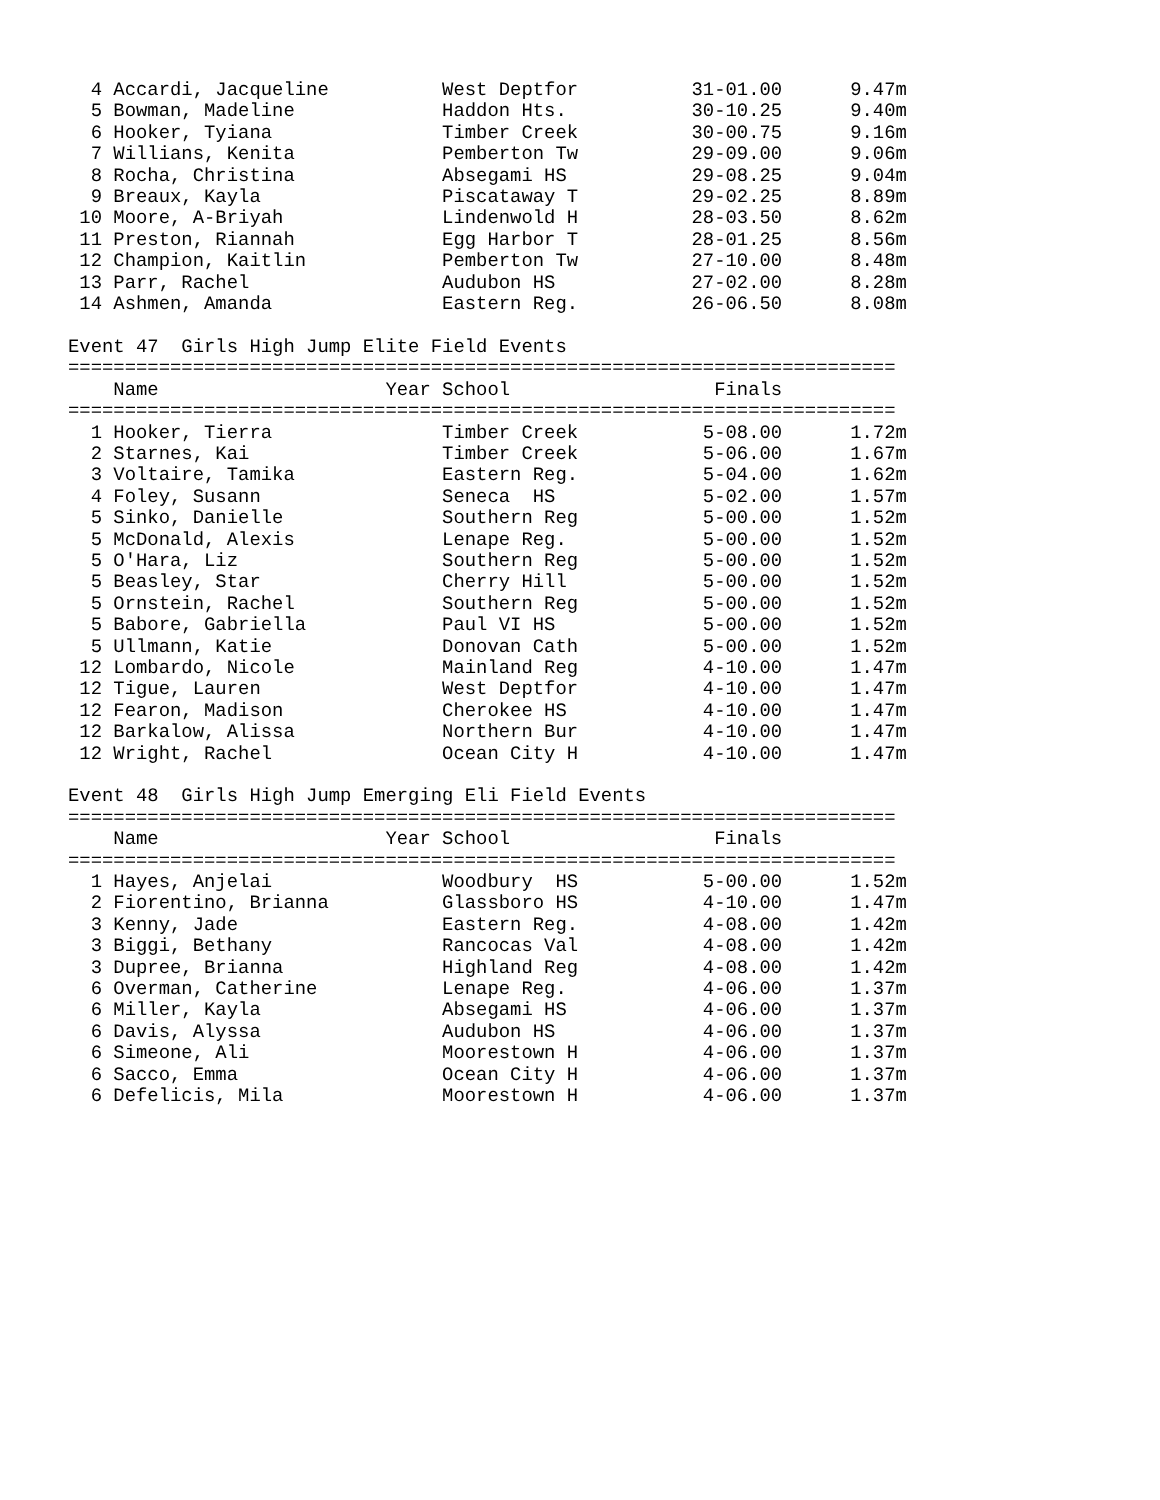4 Accardi, Jacqueline          West Deptfor          31-01.00      9.47m
  5 Bowman, Madeline             Haddon Hts.           30-10.25      9.40m
  6 Hooker, Tyiana               Timber Creek          30-00.75      9.16m
  7 Willians, Kenita             Pemberton Tw          29-09.00      9.06m
  8 Rocha, Christina             Absegami HS           29-08.25      9.04m
  9 Breaux, Kayla                Piscataway T          29-02.25      8.89m
 10 Moore, A-Briyah              Lindenwold H          28-03.50      8.62m
 11 Preston, Riannah             Egg Harbor T          28-01.25      8.56m
 12 Champion, Kaitlin            Pemberton Tw          27-10.00      8.48m
 13 Parr, Rachel                 Audubon HS            27-02.00      8.28m
 14 Ashmen, Amanda               Eastern Reg.          26-06.50      8.08m

Event 47  Girls High Jump Elite Field Events
=========================================================================
    Name                    Year School                  Finals          
=========================================================================
  1 Hooker, Tierra               Timber Creek           5-08.00      1.72m
  2 Starnes, Kai                 Timber Creek           5-06.00      1.67m
  3 Voltaire, Tamika             Eastern Reg.           5-04.00      1.62m
  4 Foley, Susann                Seneca  HS             5-02.00      1.57m
  5 Sinko, Danielle              Southern Reg           5-00.00      1.52m
  5 McDonald, Alexis             Lenape Reg.            5-00.00      1.52m
  5 O'Hara, Liz                  Southern Reg           5-00.00      1.52m
  5 Beasley, Star                Cherry Hill            5-00.00      1.52m
  5 Ornstein, Rachel             Southern Reg           5-00.00      1.52m
  5 Babore, Gabriella            Paul VI HS             5-00.00      1.52m
  5 Ullmann, Katie               Donovan Cath           5-00.00      1.52m
 12 Lombardo, Nicole             Mainland Reg           4-10.00      1.47m
 12 Tigue, Lauren                West Deptfor           4-10.00      1.47m
 12 Fearon, Madison              Cherokee HS            4-10.00      1.47m
 12 Barkalow, Alissa             Northern Bur           4-10.00      1.47m
 12 Wright, Rachel               Ocean City H           4-10.00      1.47m

Event 48  Girls High Jump Emerging Eli Field Events
=========================================================================
    Name                    Year School                  Finals          
=========================================================================
  1 Hayes, Anjelai               Woodbury  HS           5-00.00      1.52m
  2 Fiorentino, Brianna          Glassboro HS           4-10.00      1.47m
  3 Kenny, Jade                  Eastern Reg.           4-08.00      1.42m
  3 Biggi, Bethany               Rancocas Val           4-08.00      1.42m
  3 Dupree, Brianna              Highland Reg           4-08.00      1.42m
  6 Overman, Catherine           Lenape Reg.            4-06.00      1.37m
  6 Miller, Kayla                Absegami HS            4-06.00      1.37m
  6 Davis, Alyssa                Audubon HS             4-06.00      1.37m
  6 Simeone, Ali                 Moorestown H           4-06.00      1.37m
  6 Sacco, Emma                  Ocean City H           4-06.00      1.37m
  6 Defelicis, Mila              Moorestown H           4-06.00      1.37m